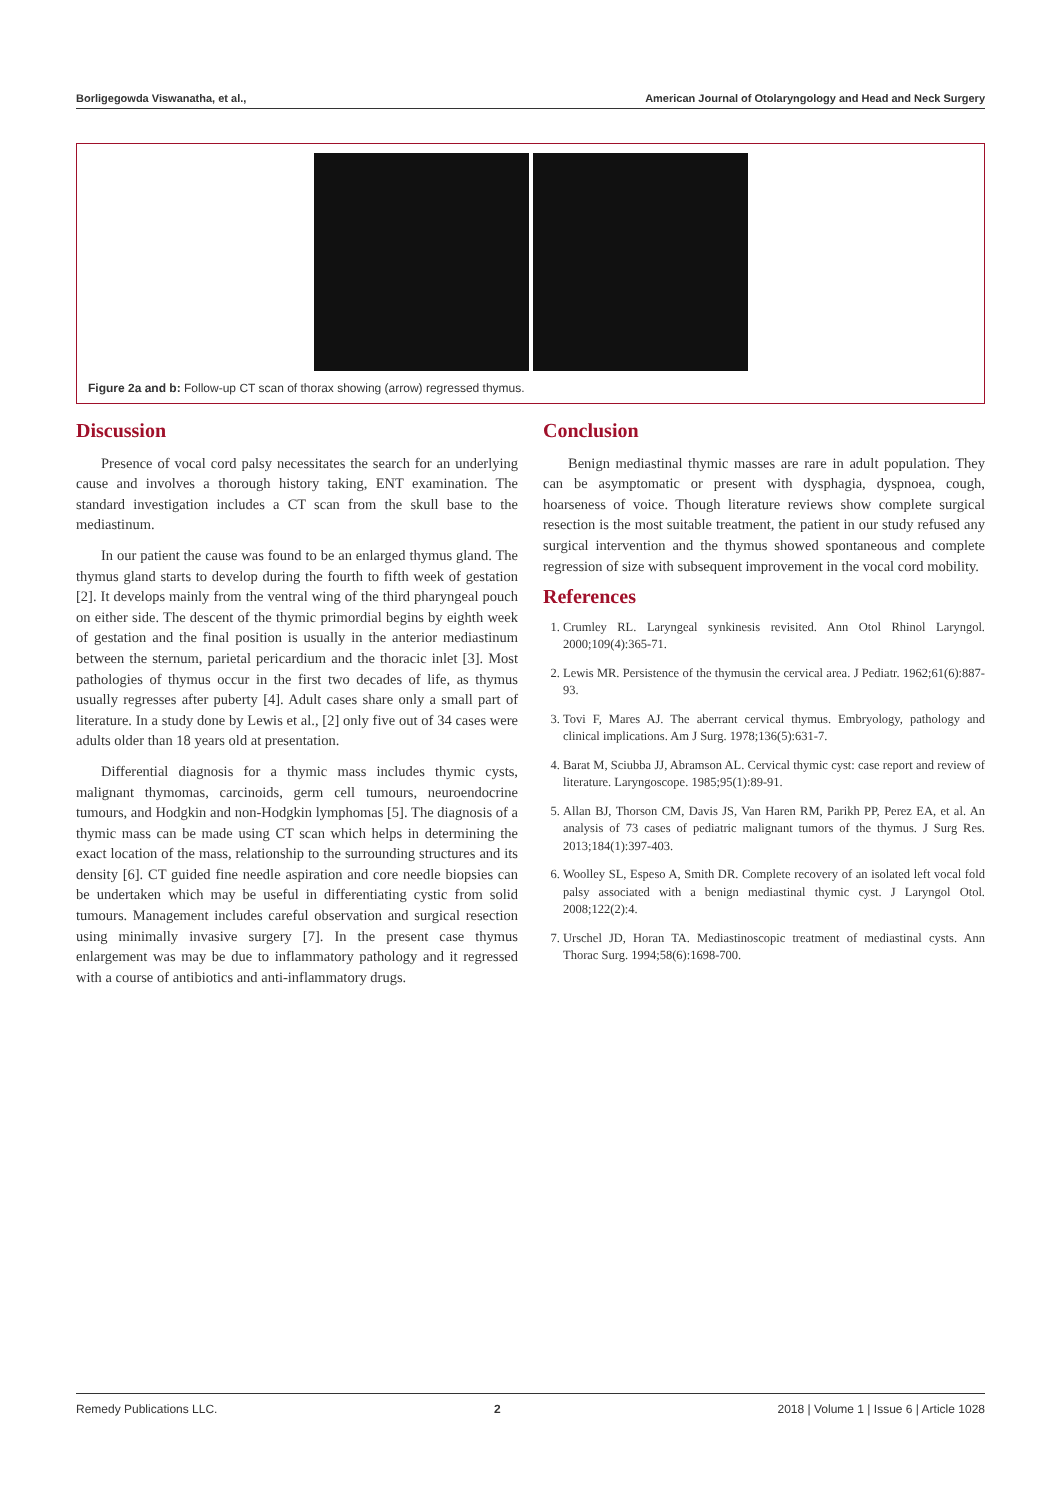Borligegowda Viswanatha, et al., American Journal of Otolaryngology and Head and Neck Surgery
Figure 2a and b: Follow-up CT scan of thorax showing (arrow) regressed thymus.
Discussion
Presence of vocal cord palsy necessitates the search for an underlying cause and involves a thorough history taking, ENT examination. The standard investigation includes a CT scan from the skull base to the mediastinum.
In our patient the cause was found to be an enlarged thymus gland. The thymus gland starts to develop during the fourth to fifth week of gestation [2]. It develops mainly from the ventral wing of the third pharyngeal pouch on either side. The descent of the thymic primordial begins by eighth week of gestation and the final position is usually in the anterior mediastinum between the sternum, parietal pericardium and the thoracic inlet [3]. Most pathologies of thymus occur in the first two decades of life, as thymus usually regresses after puberty [4]. Adult cases share only a small part of literature. In a study done by Lewis et al., [2] only five out of 34 cases were adults older than 18 years old at presentation.
Differential diagnosis for a thymic mass includes thymic cysts, malignant thymomas, carcinoids, germ cell tumours, neuroendocrine tumours, and Hodgkin and non-Hodgkin lymphomas [5]. The diagnosis of a thymic mass can be made using CT scan which helps in determining the exact location of the mass, relationship to the surrounding structures and its density [6]. CT guided fine needle aspiration and core needle biopsies can be undertaken which may be useful in differentiating cystic from solid tumours. Management includes careful observation and surgical resection using minimally invasive surgery [7]. In the present case thymus enlargement was may be due to inflammatory pathology and it regressed with a course of antibiotics and anti-inflammatory drugs.
Conclusion
Benign mediastinal thymic masses are rare in adult population. They can be asymptomatic or present with dysphagia, dyspnoea, cough, hoarseness of voice. Though literature reviews show complete surgical resection is the most suitable treatment, the patient in our study refused any surgical intervention and the thymus showed spontaneous and complete regression of size with subsequent improvement in the vocal cord mobility.
References
1. Crumley RL. Laryngeal synkinesis revisited. Ann Otol Rhinol Laryngol. 2000;109(4):365-71.
2. Lewis MR. Persistence of the thymusin the cervical area. J Pediatr. 1962;61(6):887-93.
3. Tovi F, Mares AJ. The aberrant cervical thymus. Embryology, pathology and clinical implications. Am J Surg. 1978;136(5):631-7.
4. Barat M, Sciubba JJ, Abramson AL. Cervical thymic cyst: case report and review of literature. Laryngoscope. 1985;95(1):89-91.
5. Allan BJ, Thorson CM, Davis JS, Van Haren RM, Parikh PP, Perez EA, et al. An analysis of 73 cases of pediatric malignant tumors of the thymus. J Surg Res. 2013;184(1):397-403.
6. Woolley SL, Espeso A, Smith DR. Complete recovery of an isolated left vocal fold palsy associated with a benign mediastinal thymic cyst. J Laryngol Otol. 2008;122(2):4.
7. Urschel JD, Horan TA. Mediastinoscopic treatment of mediastinal cysts. Ann Thorac Surg. 1994;58(6):1698-700.
Remedy Publications LLC. 2 2018 | Volume 1 | Issue 6 | Article 1028